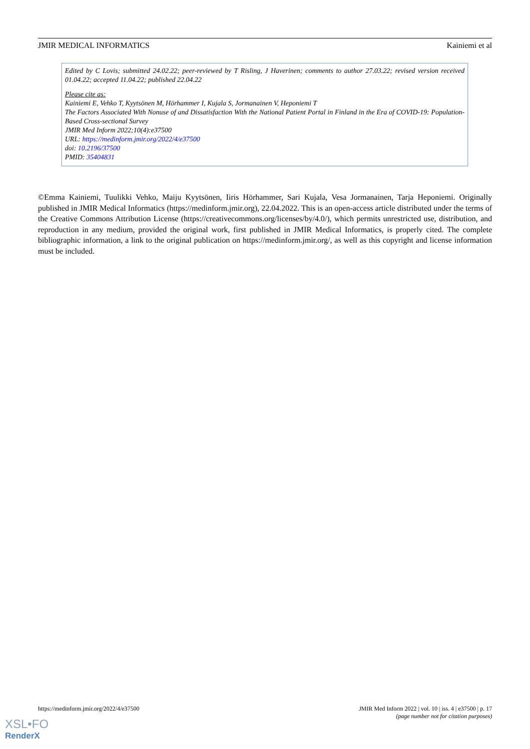JMIR MEDICAL INFORMATICS Kainiemi et al
Edited by C Lovis; submitted 24.02.22; peer-reviewed by T Risling, J Haverinen; comments to author 27.03.22; revised version received 01.04.22; accepted 11.04.22; published 22.04.22
Please cite as:
Kainiemi E, Vehko T, Kyytsönen M, Hörhammer I, Kujala S, Jormanainen V, Heponiemi T
The Factors Associated With Nonuse of and Dissatisfaction With the National Patient Portal in Finland in the Era of COVID-19: Population-Based Cross-sectional Survey
JMIR Med Inform 2022;10(4):e37500
URL: https://medinform.jmir.org/2022/4/e37500
doi: 10.2196/37500
PMID: 35404831
©Emma Kainiemi, Tuulikki Vehko, Maiju Kyytsönen, Iiris Hörhammer, Sari Kujala, Vesa Jormanainen, Tarja Heponiemi. Originally published in JMIR Medical Informatics (https://medinform.jmir.org), 22.04.2022. This is an open-access article distributed under the terms of the Creative Commons Attribution License (https://creativecommons.org/licenses/by/4.0/), which permits unrestricted use, distribution, and reproduction in any medium, provided the original work, first published in JMIR Medical Informatics, is properly cited. The complete bibliographic information, a link to the original publication on https://medinform.jmir.org/, as well as this copyright and license information must be included.
https://medinform.jmir.org/2022/4/e37500 JMIR Med Inform 2022 | vol. 10 | iss. 4 | e37500 | p. 17
(page number not for citation purposes)
XSL•FO
RenderX